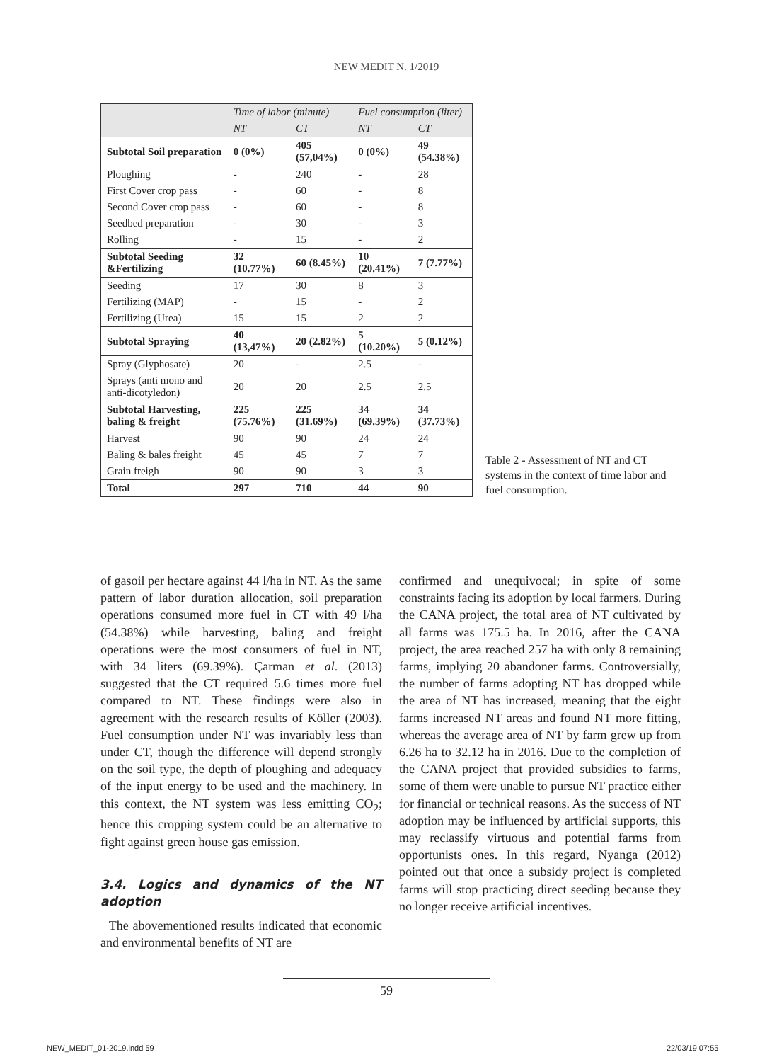NEW MEDIT N. 1/2019
| | Time of labor (minute) | | Fuel consumption (liter) | |
| --- | --- | --- | --- | --- |
| | NT | CT | NT | CT |
| Subtotal Soil preparation | 0 (0%) | 405 (57,04%) | 0 (0%) | 49 (54.38%) |
| Ploughing | - | 240 | - | 28 |
| First Cover crop pass | - | 60 | - | 8 |
| Second Cover crop pass | - | 60 | - | 8 |
| Seedbed preparation | - | 30 | - | 3 |
| Rolling | - | 15 | - | 2 |
| Subtotal Seeding &Fertilizing | 32 (10.77%) | 60 (8.45%) | 10 (20.41%) | 7 (7.77%) |
| Seeding | 17 | 30 | 8 | 3 |
| Fertilizing (MAP) | - | 15 | - | 2 |
| Fertilizing (Urea) | 15 | 15 | 2 | 2 |
| Subtotal Spraying | 40 (13,47%) | 20 (2.82%) | 5 (10.20%) | 5 (0.12%) |
| Spray (Glyphosate) | 20 | - | 2.5 | - |
| Sprays (anti mono and anti-dicotyledon) | 20 | 20 | 2.5 | 2.5 |
| Subtotal Harvesting, baling & freight | 225 (75.76%) | 225 (31.69%) | 34 (69.39%) | 34 (37.73%) |
| Harvest | 90 | 90 | 24 | 24 |
| Baling & bales freight | 45 | 45 | 7 | 7 |
| Grain freigh | 90 | 90 | 3 | 3 |
| Total | 297 | 710 | 44 | 90 |
Table 2 - Assessment of NT and CT systems in the context of time labor and fuel consumption.
of gasoil per hectare against 44 l/ha in NT. As the same pattern of labor duration allocation, soil preparation operations consumed more fuel in CT with 49 l/ha (54.38%) while harvesting, baling and freight operations were the most consumers of fuel in NT, with 34 liters (69.39%). Çarman et al. (2013) suggested that the CT required 5.6 times more fuel compared to NT. These findings were also in agreement with the research results of Köller (2003). Fuel consumption under NT was invariably less than under CT, though the difference will depend strongly on the soil type, the depth of ploughing and adequacy of the input energy to be used and the machinery. In this context, the NT system was less emitting CO<sub>2</sub>; hence this cropping system could be an alternative to fight against green house gas emission.
3.4. Logics and dynamics of the NT adoption
The abovementioned results indicated that economic and environmental benefits of NT are
confirmed and unequivocal; in spite of some constraints facing its adoption by local farmers. During the CANA project, the total area of NT cultivated by all farms was 175.5 ha. In 2016, after the CANA project, the area reached 257 ha with only 8 remaining farms, implying 20 abandoner farms. Controversially, the number of farms adopting NT has dropped while the area of NT has increased, meaning that the eight farms increased NT areas and found NT more fitting, whereas the average area of NT by farm grew up from 6.26 ha to 32.12 ha in 2016. Due to the completion of the CANA project that provided subsidies to farms, some of them were unable to pursue NT practice either for financial or technical reasons. As the success of NT adoption may be influenced by artificial supports, this may reclassify virtuous and potential farms from opportunists ones. In this regard, Nyanga (2012) pointed out that once a subsidy project is completed farms will stop practicing direct seeding because they no longer receive artificial incentives.
59
NEW_MEDIT_01-2019.indd 59 22/03/19 07:55